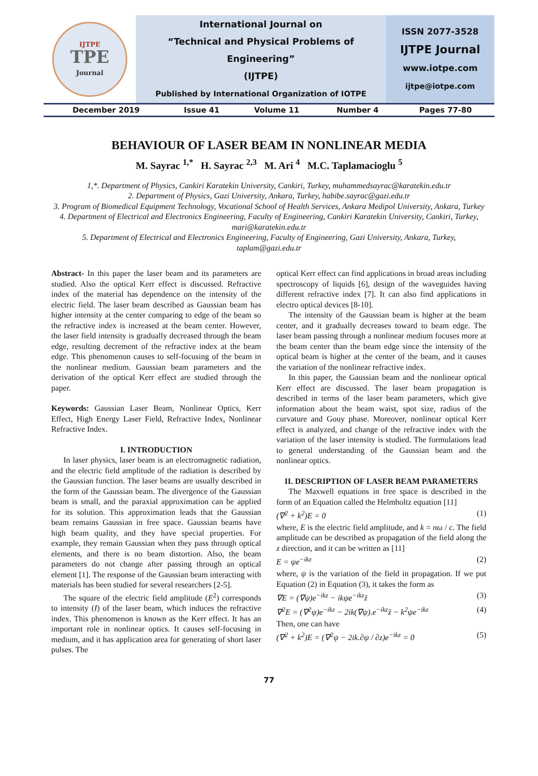| IJTPE TPE Journal | International Journal on “Technical and Physical Problems of Engineering” (IJTPE) Published by International Organization of IOTPE | ISSN 2077-3528 IJTPE Journal www.iotpe.com ijtpe@iotpe.com |
| December 2019 | Issue 41 | Volume 11 | Number 4 | Pages 77-80 |
BEHAVIOUR OF LASER BEAM IN NONLINEAR MEDIA
M. Sayrac <sup>1,*</sup> H. Sayrac <sup>2,3</sup> M. Ari <sup>4</sup> M.C. Taplamacioglu <sup>5</sup>
1,*. Department of Physics, Cankiri Karatekin University, Cankiri, Turkey, muhammedsayrac@karatekin.edu.tr
2. Department of Physics, Gazi University, Ankara, Turkey, habibe.sayrac@gazi.edu.tr
3. Program of Biomedical Equipment Technology, Vocational School of Health Services, Ankara Medipol University, Ankara, Turkey
4. Department of Electrical and Electronics Engineering, Faculty of Engineering, Cankiri Karatekin University, Cankiri, Turkey, mari@karatekin.edu.tr
5. Department of Electrical and Electronics Engineering, Faculty of Engineering, Gazi University, Ankara, Turkey, taplam@gazi.edu.tr
Abstract- In this paper the laser beam and its parameters are studied. Also the optical Kerr effect is discussed. Refractive index of the material has dependence on the intensity of the electric field. The laser beam described as Gaussian beam has higher intensity at the center comparing to edge of the beam so the refractive index is increased at the beam center. However, the laser field intensity is gradually decreased through the beam edge, resulting decrement of the refractive index at the beam edge. This phenomenon causes to self-focusing of the beam in the nonlinear medium. Gaussian beam parameters and the derivation of the optical Kerr effect are studied through the paper.
Keywords: Gaussian Laser Beam, Nonlinear Optics, Kerr Effect, High Energy Laser Field, Refractive Index, Nonlinear Refractive Index.
I. INTRODUCTION
In laser physics, laser beam is an electromagnetic radiation, and the electric field amplitude of the radiation is described by the Gaussian function. The laser beams are usually described in the form of the Gaussian beam. The divergence of the Gaussian beam is small, and the paraxial approximation can be applied for its solution. This approximation leads that the Gaussian beam remains Gaussian in free space. Gaussian beams have high beam quality, and they have special properties. For example, they remain Gaussian when they pass through optical elements, and there is no beam distortion. Also, the beam parameters do not change after passing through an optical element [1]. The response of the Gaussian beam interacting with materials has been studied for several researchers [2-5].
The square of the electric field amplitude (E<sup>2</sup>) corresponds to intensity (I) of the laser beam, which induces the refractive index. This phenomenon is known as the Kerr effect. It has an important role in nonlinear optics. It causes self-focusing in medium, and it has application area for generating of short laser pulses. The
optical Kerr effect can find applications in broad areas including spectroscopy of liquids [6], design of the waveguides having different refractive index [7]. It can also find applications in electro optical devices [8-10].
The intensity of the Gaussian beam is higher at the beam center, and it gradually decreases toward to beam edge. The laser beam passing through a nonlinear medium focuses more at the beam center than the beam edge since the intensity of the optical beam is higher at the center of the beam, and it causes the variation of the nonlinear refractive index.
In this paper, the Gaussian beam and the nonlinear optical Kerr effect are discussed. The laser beam propagation is described in terms of the laser beam parameters, which give information about the beam waist, spot size, radius of the curvature and Gouy phase. Moreover, nonlinear optical Kerr effect is analyzed, and change of the refractive index with the variation of the laser intensity is studied. The formulations lead to general understanding of the Gaussian beam and the nonlinear optics.
II. DESCRIPTION OF LASER BEAM PARAMETERS
The Maxwell equations in free space is described in the form of an Equation called the Helmholtz equation [11]
(∇<sup>2</sup> + k<sup>2</sup>)E = 0 (1)
where, E is the electric field amplitude, and k = nω / c. The field amplitude can be described as propagation of the field along the z direction, and it can be written as [11]
E = ψe<sup>−ikz</sup> (2)
where, ψ is the variation of the field in propagation. If we put Equation (2) in Equation (3), it takes the form as
∇E = (∇ψ)e<sup>−ikz</sup> − ikψe<sup>−ikz</sup>ẑ (3)
∇<sup>2</sup>E = (∇<sup>2</sup>ψ)e<sup>−ikz</sup> − 2ik(∇ψ).e<sup>−ikz</sup>ẑ − k<sup>2</sup>ψe<sup>−ikz</sup> (4)
Then, one can have
(∇<sup>2</sup> + k<sup>2</sup>)E = (∇<sup>2</sup>ψ − 2ik.∂ψ / ∂z)e<sup>−ikz</sup> = 0 (5)
77